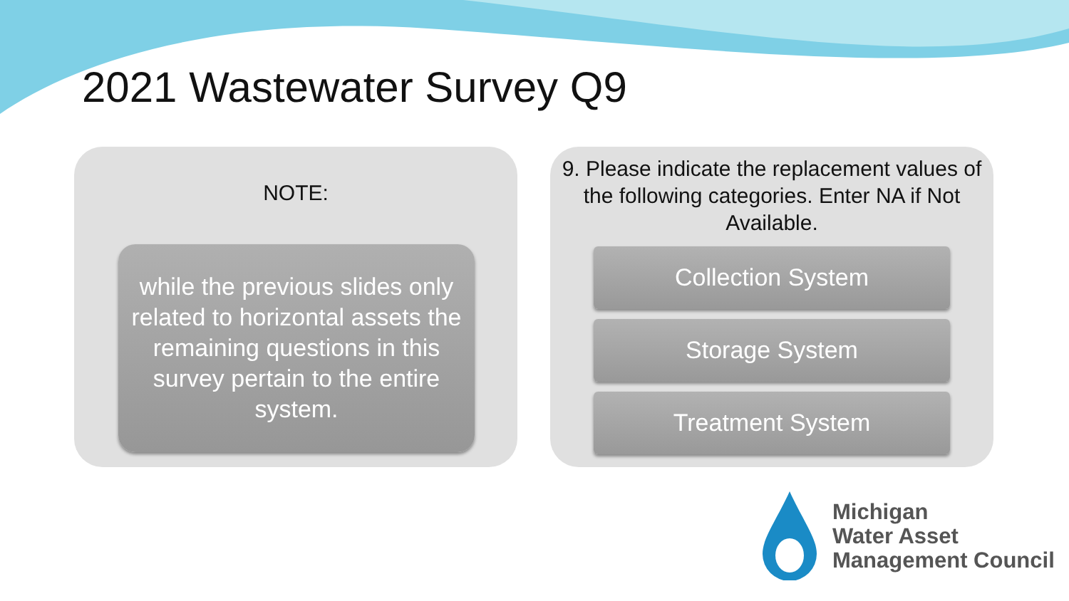2021 Wastewater Survey Q9
NOTE:
while the previous slides only related to horizontal assets the remaining questions in this survey pertain to the entire system.
9. Please indicate the replacement values of the following categories. Enter NA if Not Available.
Collection System
Storage System
Treatment System
Michigan
Water Asset
Management Council